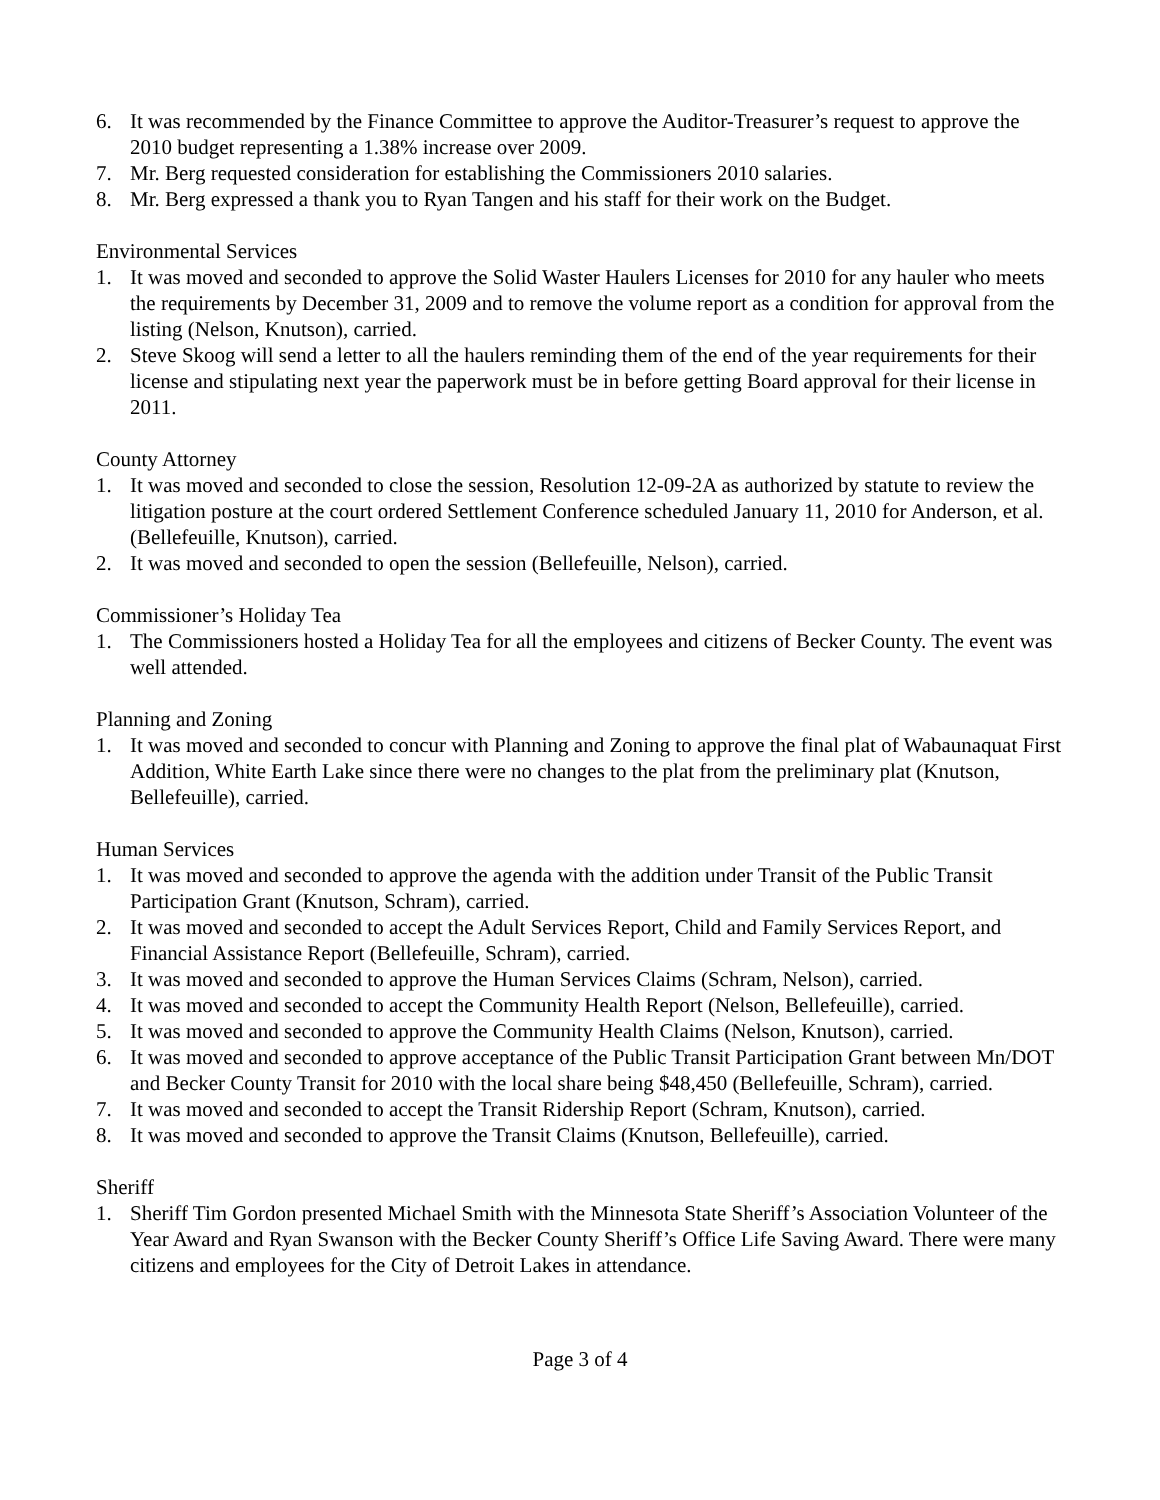6. It was recommended by the Finance Committee to approve the Auditor-Treasurer’s request to approve the 2010 budget representing a 1.38% increase over 2009.
7. Mr. Berg requested consideration for establishing the Commissioners 2010 salaries.
8. Mr. Berg expressed a thank you to Ryan Tangen and his staff for their work on the Budget.
Environmental Services
1. It was moved and seconded to approve the Solid Waster Haulers Licenses for 2010 for any hauler who meets the requirements by December 31, 2009 and to remove the volume report as a condition for approval from the listing (Nelson, Knutson), carried.
2. Steve Skoog will send a letter to all the haulers reminding them of the end of the year requirements for their license and stipulating next year the paperwork must be in before getting Board approval for their license in 2011.
County Attorney
1. It was moved and seconded to close the session, Resolution 12-09-2A as authorized by statute to review the litigation posture at the court ordered Settlement Conference scheduled January 11, 2010 for Anderson, et al. (Bellefeuille, Knutson), carried.
2. It was moved and seconded to open the session (Bellefeuille, Nelson), carried.
Commissioner’s Holiday Tea
1. The Commissioners hosted a Holiday Tea for all the employees and citizens of Becker County. The event was well attended.
Planning and Zoning
1. It was moved and seconded to concur with Planning and Zoning to approve the final plat of Wabaunaquat First Addition, White Earth Lake since there were no changes to the plat from the preliminary plat (Knutson, Bellefeuille), carried.
Human Services
1. It was moved and seconded to approve the agenda with the addition under Transit of the Public Transit Participation Grant (Knutson, Schram), carried.
2. It was moved and seconded to accept the Adult Services Report, Child and Family Services Report, and Financial Assistance Report (Bellefeuille, Schram), carried.
3. It was moved and seconded to approve the Human Services Claims (Schram, Nelson), carried.
4. It was moved and seconded to accept the Community Health Report (Nelson, Bellefeuille), carried.
5. It was moved and seconded to approve the Community Health Claims (Nelson, Knutson), carried.
6. It was moved and seconded to approve acceptance of the Public Transit Participation Grant between Mn/DOT and Becker County Transit for 2010 with the local share being $48,450 (Bellefeuille, Schram), carried.
7. It was moved and seconded to accept the Transit Ridership Report (Schram, Knutson), carried.
8. It was moved and seconded to approve the Transit Claims (Knutson, Bellefeuille), carried.
Sheriff
1. Sheriff Tim Gordon presented Michael Smith with the Minnesota State Sheriff’s Association Volunteer of the Year Award and Ryan Swanson with the Becker County Sheriff’s Office Life Saving Award. There were many citizens and employees for the City of Detroit Lakes in attendance.
Page 3 of 4